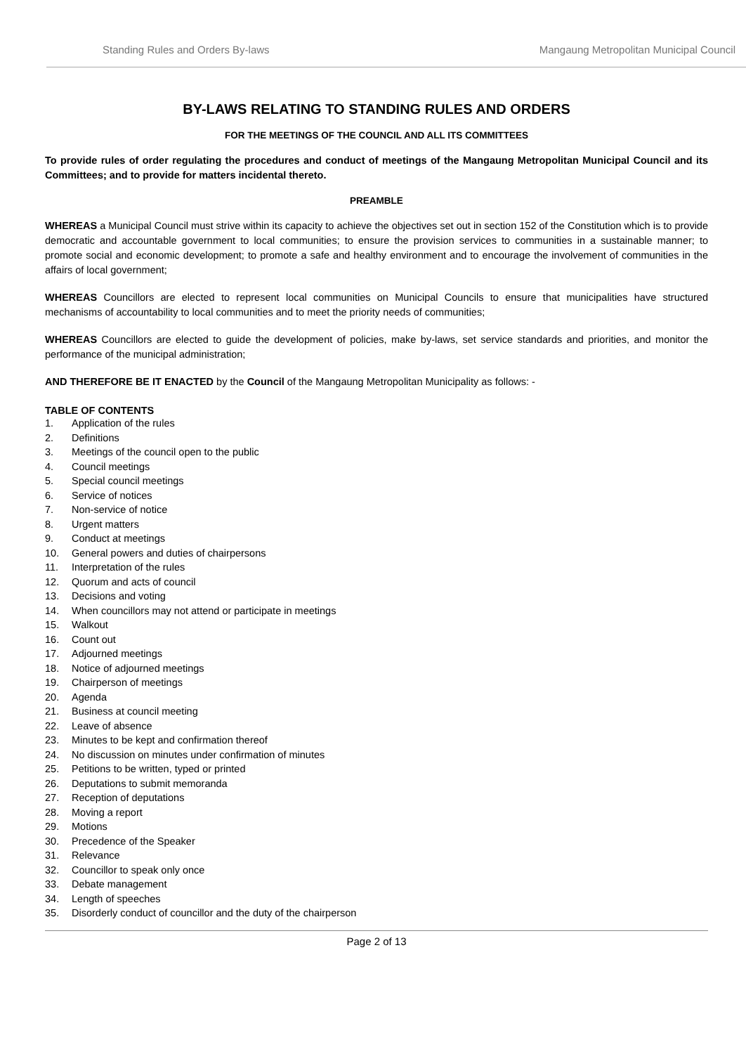Standing Rules and Orders By-laws Mangaung Metropolitan Municipal Council
BY-LAWS RELATING TO STANDING RULES AND ORDERS
FOR THE MEETINGS OF THE COUNCIL AND ALL ITS COMMITTEES
To provide rules of order regulating the procedures and conduct of meetings of the Mangaung Metropolitan Municipal Council and its Committees; and to provide for matters incidental thereto.
PREAMBLE
WHEREAS a Municipal Council must strive within its capacity to achieve the objectives set out in section 152 of the Constitution which is to provide democratic and accountable government to local communities; to ensure the provision services to communities in a sustainable manner; to promote social and economic development; to promote a safe and healthy environment and to encourage the involvement of communities in the affairs of local government;
WHEREAS Councillors are elected to represent local communities on Municipal Councils to ensure that municipalities have structured mechanisms of accountability to local communities and to meet the priority needs of communities;
WHEREAS Councillors are elected to guide the development of policies, make by-laws, set service standards and priorities, and monitor the performance of the municipal administration;
AND THEREFORE BE IT ENACTED by the Council of the Mangaung Metropolitan Municipality as follows: -
TABLE OF CONTENTS
1. Application of the rules
2. Definitions
3. Meetings of the council open to the public
4. Council meetings
5. Special council meetings
6. Service of notices
7. Non-service of notice
8. Urgent matters
9. Conduct at meetings
10. General powers and duties of chairpersons
11. Interpretation of the rules
12. Quorum and acts of council
13. Decisions and voting
14. When councillors may not attend or participate in meetings
15. Walkout
16. Count out
17. Adjourned meetings
18. Notice of adjourned meetings
19. Chairperson of meetings
20. Agenda
21. Business at council meeting
22. Leave of absence
23. Minutes to be kept and confirmation thereof
24. No discussion on minutes under confirmation of minutes
25. Petitions to be written, typed or printed
26. Deputations to submit memoranda
27. Reception of deputations
28. Moving a report
29. Motions
30. Precedence of the Speaker
31. Relevance
32. Councillor to speak only once
33. Debate management
34. Length of speeches
35. Disorderly conduct of councillor and the duty of the chairperson
Page 2 of 13